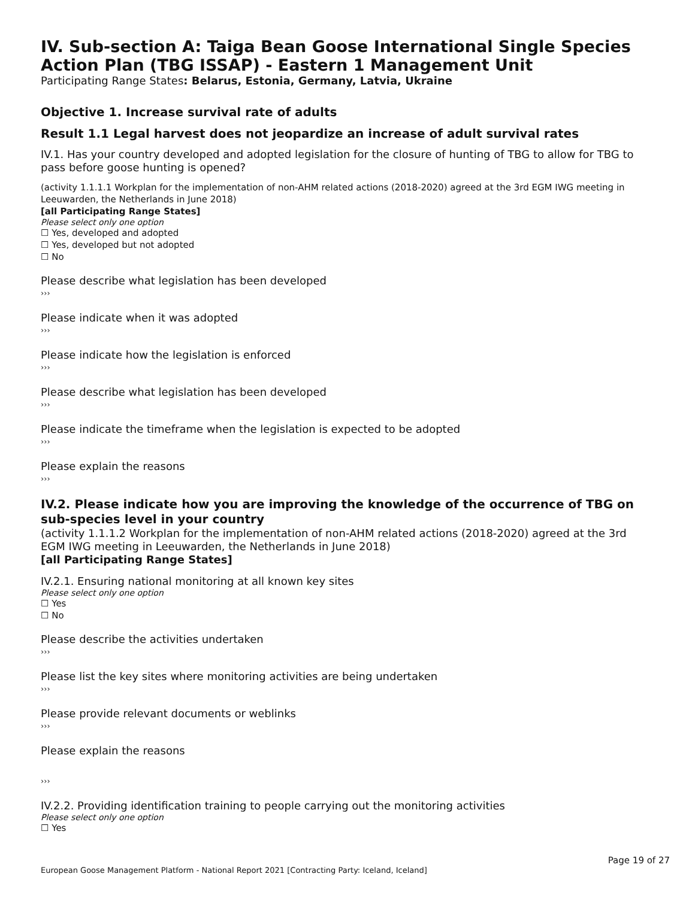IV. Sub-section A: Taiga Bean Goose International Single Species Action Plan (TBG ISSAP) - Eastern 1 Management Unit
Participating Range States: Belarus, Estonia, Germany, Latvia, Ukraine
Objective 1. Increase survival rate of adults
Result 1.1 Legal harvest does not jeopardize an increase of adult survival rates
IV.1. Has your country developed and adopted legislation for the closure of hunting of TBG to allow for TBG to pass before goose hunting is opened?
(activity 1.1.1.1 Workplan for the implementation of non-AHM related actions (2018-2020) agreed at the 3rd EGM IWG meeting in Leeuwarden, the Netherlands in June 2018)
[all Participating Range States]
Please select only one option
☐ Yes, developed and adopted
☐ Yes, developed but not adopted
☐ No
Please describe what legislation has been developed
›››
Please indicate when it was adopted
›››
Please indicate how the legislation is enforced
›››
Please describe what legislation has been developed
›››
Please indicate the timeframe when the legislation is expected to be adopted
›››
Please explain the reasons
›››
IV.2. Please indicate how you are improving the knowledge of the occurrence of TBG on sub-species level in your country
(activity 1.1.1.2 Workplan for the implementation of non-AHM related actions (2018-2020) agreed at the 3rd EGM IWG meeting in Leeuwarden, the Netherlands in June 2018)
[all Participating Range States]
IV.2.1. Ensuring national monitoring at all known key sites
Please select only one option
☐ Yes
☐ No
Please describe the activities undertaken
›››
Please list the key sites where monitoring activities are being undertaken
›››
Please provide relevant documents or weblinks
›››
Please explain the reasons
›››
IV.2.2. Providing identification training to people carrying out the monitoring activities
Please select only one option
☐ Yes
Page 19 of 27
European Goose Management Platform - National Report 2021 [Contracting Party: Iceland, Iceland]